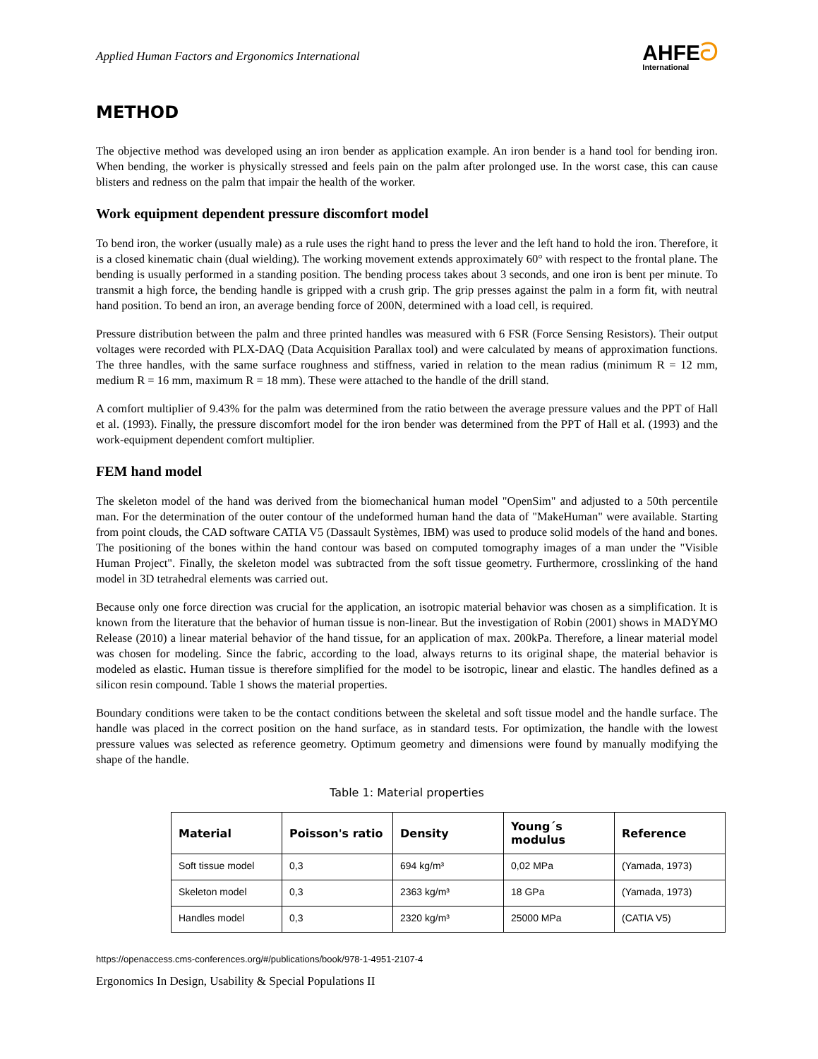Applied Human Factors and Ergonomics International
AHFE ට
International
METHOD
The objective method was developed using an iron bender as application example. An iron bender is a hand tool for bending iron. When bending, the worker is physically stressed and feels pain on the palm after prolonged use. In the worst case, this can cause blisters and redness on the palm that impair the health of the worker.
Work equipment dependent pressure discomfort model
To bend iron, the worker (usually male) as a rule uses the right hand to press the lever and the left hand to hold the iron. Therefore, it is a closed kinematic chain (dual wielding). The working movement extends approximately 60° with respect to the frontal plane. The bending is usually performed in a standing position. The bending process takes about 3 seconds, and one iron is bent per minute. To transmit a high force, the bending handle is gripped with a crush grip. The grip presses against the palm in a form fit, with neutral hand position. To bend an iron, an average bending force of 200N, determined with a load cell, is required.
Pressure distribution between the palm and three printed handles was measured with 6 FSR (Force Sensing Resistors). Their output voltages were recorded with PLX-DAQ (Data Acquisition Parallax tool) and were calculated by means of approximation functions. The three handles, with the same surface roughness and stiffness, varied in relation to the mean radius (minimum R = 12 mm, medium R = 16 mm, maximum R = 18 mm). These were attached to the handle of the drill stand.
A comfort multiplier of 9.43% for the palm was determined from the ratio between the average pressure values and the PPT of Hall et al. (1993). Finally, the pressure discomfort model for the iron bender was determined from the PPT of Hall et al. (1993) and the work-equipment dependent comfort multiplier.
FEM hand model
The skeleton model of the hand was derived from the biomechanical human model "OpenSim" and adjusted to a 50th percentile man. For the determination of the outer contour of the undeformed human hand the data of "MakeHuman" were available. Starting from point clouds, the CAD software CATIA V5 (Dassault Systèmes, IBM) was used to produce solid models of the hand and bones. The positioning of the bones within the hand contour was based on computed tomography images of a man under the "Visible Human Project". Finally, the skeleton model was subtracted from the soft tissue geometry. Furthermore, crosslinking of the hand model in 3D tetrahedral elements was carried out.
Because only one force direction was crucial for the application, an isotropic material behavior was chosen as a simplification. It is known from the literature that the behavior of human tissue is non-linear. But the investigation of Robin (2001) shows in MADYMO Release (2010) a linear material behavior of the hand tissue, for an application of max. 200kPa. Therefore, a linear material model was chosen for modeling. Since the fabric, according to the load, always returns to its original shape, the material behavior is modeled as elastic. Human tissue is therefore simplified for the model to be isotropic, linear and elastic. The handles defined as a silicon resin compound. Table 1 shows the material properties.
Boundary conditions were taken to be the contact conditions between the skeletal and soft tissue model and the handle surface. The handle was placed in the correct position on the hand surface, as in standard tests. For optimization, the handle with the lowest pressure values was selected as reference geometry. Optimum geometry and dimensions were found by manually modifying the shape of the handle.
Table 1: Material properties
| Material | Poisson's ratio | Density | Young´s modulus | Reference |
| --- | --- | --- | --- | --- |
| Soft tissue model | 0,3 | 694 kg/m³ | 0,02 MPa | (Yamada, 1973) |
| Skeleton model | 0,3 | 2363 kg/m³ | 18 GPa | (Yamada, 1973) |
| Handles model | 0,3 | 2320 kg/m³ | 25000 MPa | (CATIA V5) |
https://openaccess.cms-conferences.org/#/publications/book/978-1-4951-2107-4
Ergonomics In Design, Usability & Special Populations II